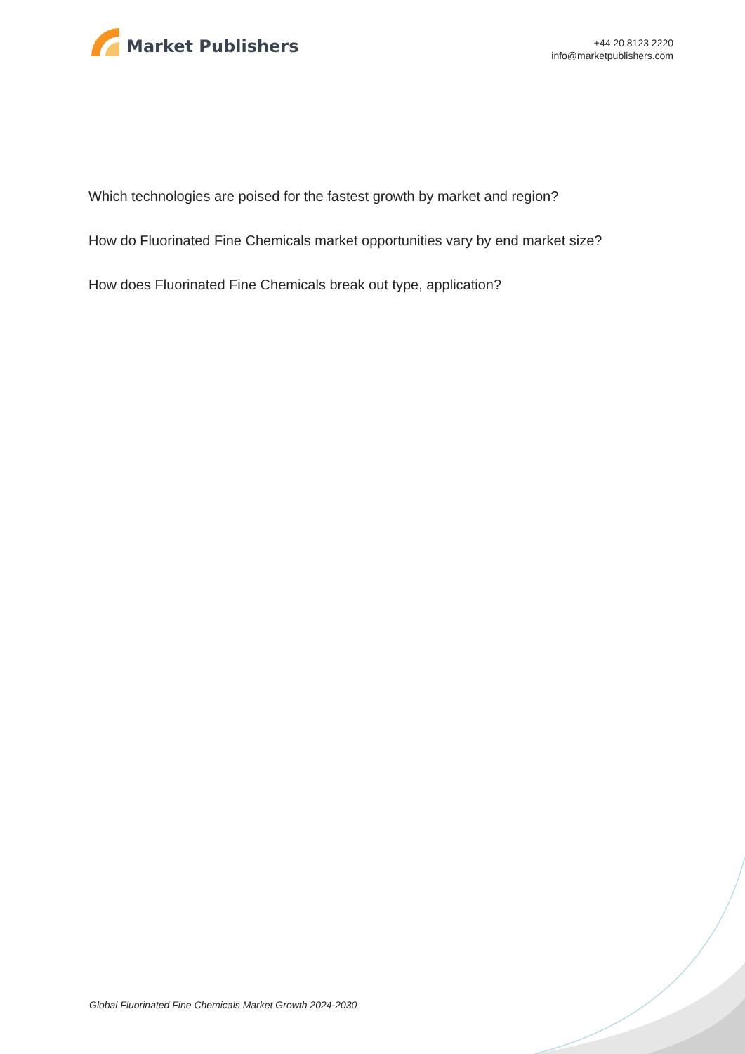Market Publishers
+44 20 8123 2220
info@marketpublishers.com
Which technologies are poised for the fastest growth by market and region?
How do Fluorinated Fine Chemicals market opportunities vary by end market size?
How does Fluorinated Fine Chemicals break out type, application?
Global Fluorinated Fine Chemicals Market Growth 2024-2030